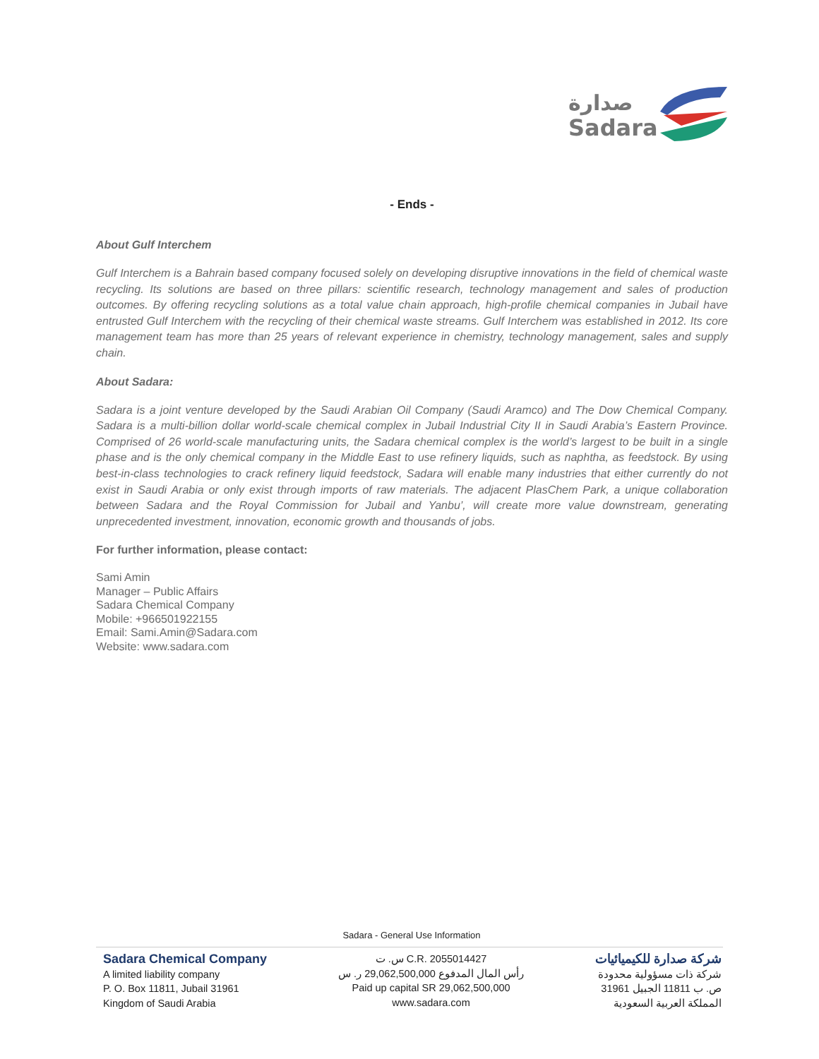صدارة
Sadara
- Ends -
About Gulf Interchem
Gulf Interchem is a Bahrain based company focused solely on developing disruptive innovations in the field of chemical waste recycling. Its solutions are based on three pillars: scientific research, technology management and sales of production outcomes. By offering recycling solutions as a total value chain approach, high-profile chemical companies in Jubail have entrusted Gulf Interchem with the recycling of their chemical waste streams. Gulf Interchem was established in 2012. Its core management team has more than 25 years of relevant experience in chemistry, technology management, sales and supply chain.
About Sadara:
Sadara is a joint venture developed by the Saudi Arabian Oil Company (Saudi Aramco) and The Dow Chemical Company. Sadara is a multi-billion dollar world-scale chemical complex in Jubail Industrial City II in Saudi Arabia’s Eastern Province. Comprised of 26 world-scale manufacturing units, the Sadara chemical complex is the world’s largest to be built in a single phase and is the only chemical company in the Middle East to use refinery liquids, such as naphtha, as feedstock. By using best-in-class technologies to crack refinery liquid feedstock, Sadara will enable many industries that either currently do not exist in Saudi Arabia or only exist through imports of raw materials. The adjacent PlasChem Park, a unique collaboration between Sadara and the Royal Commission for Jubail and Yanbu’, will create more value downstream, generating unprecedented investment, innovation, economic growth and thousands of jobs.
For further information, please contact:
Sami Amin
Manager – Public Affairs
Sadara Chemical Company
Mobile: +966501922155
Email: Sami.Amin@Sadara.com
Website: www.sadara.com
Sadara - General Use Information
Sadara Chemical Company
A limited liability company
P. O. Box 11811, Jubail 31961
Kingdom of Saudi Arabia
س. ت C.R. 2055014427
رأس المال المدفوع 29,062,500,000 ر. س
Paid up capital SR 29,062,500,000
www.sadara.com
شركة صدارة للكيميائيات
شركة ذات مسؤولية محدودة
ص. ب 11811 الجبيل 31961
المملكة العربية السعودية